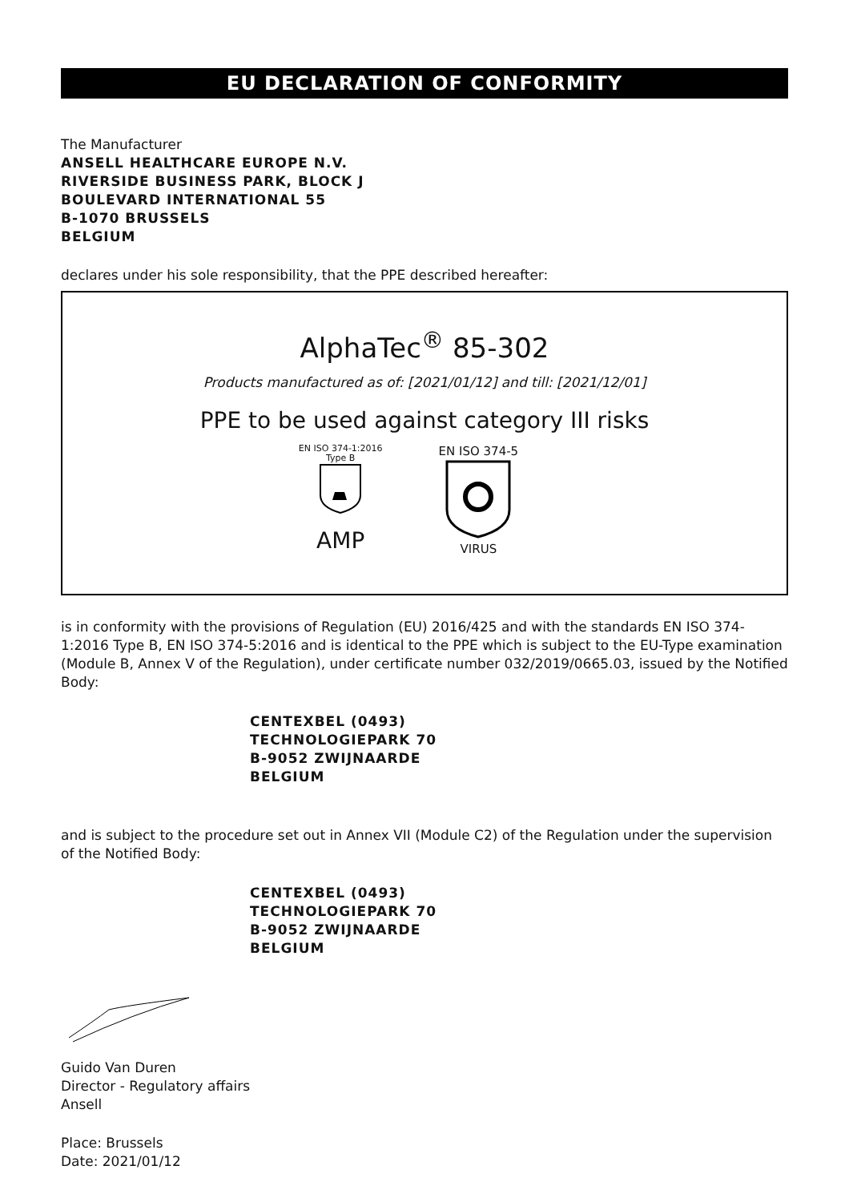EU DECLARATION OF CONFORMITY
The Manufacturer
ANSELL HEALTHCARE EUROPE N.V.
RIVERSIDE BUSINESS PARK, BLOCK J
BOULEVARD INTERNATIONAL 55
B-1070 BRUSSELS
BELGIUM
declares under his sole responsibility, that the PPE described hereafter:
AlphaTec<sup>®</sup> 85-302
Products manufactured as of: [2021/01/12] and till: [2021/12/01]
PPE to be used against category III risks
EN ISO 374-1:2016
Type B
AMP
EN ISO 374-5
VIRUS
is in conformity with the provisions of Regulation (EU) 2016/425 and with the standards EN ISO 374-1:2016 Type B, EN ISO 374-5:2016 and is identical to the PPE which is subject to the EU-Type examination (Module B, Annex V of the Regulation), under certificate number 032/2019/0665.03, issued by the Notified Body:
CENTEXBEL (0493)
TECHNOLOGIEPARK 70
B-9052 ZWIJNAARDE
BELGIUM
and is subject to the procedure set out in Annex VII (Module C2) of the Regulation under the supervision of the Notified Body:
CENTEXBEL (0493)
TECHNOLOGIEPARK 70
B-9052 ZWIJNAARDE
BELGIUM
Guido Van Duren
Director - Regulatory affairs
Ansell
Place: Brussels
Date: 2021/01/12